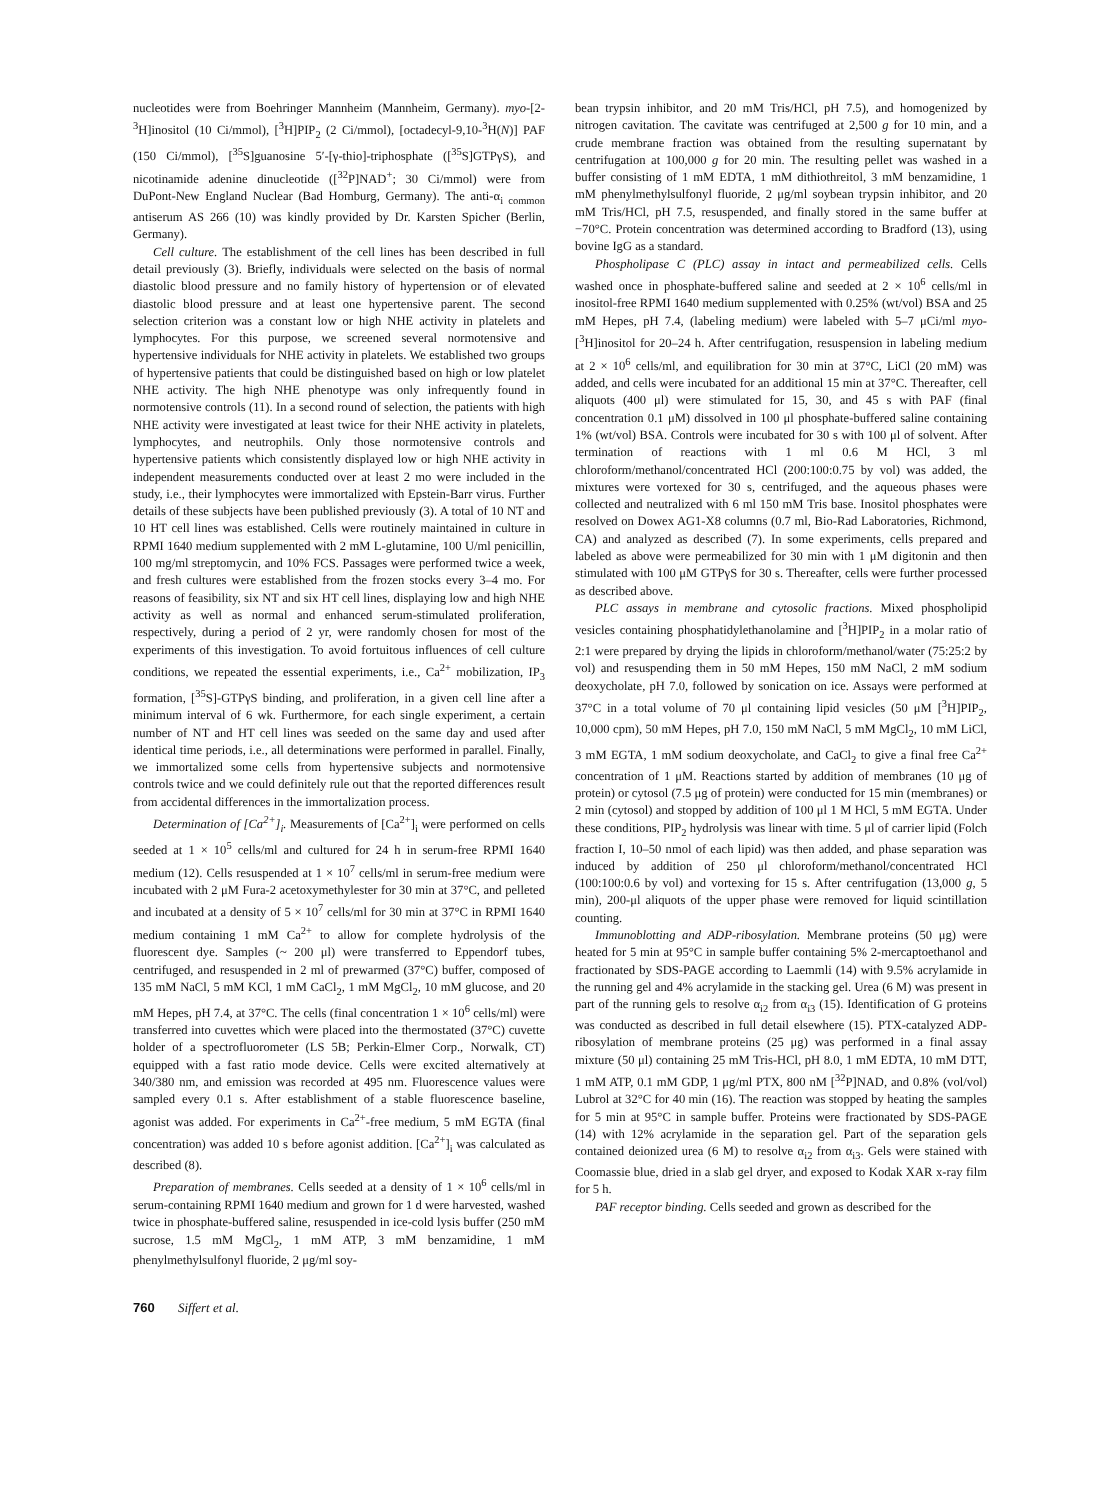nucleotides were from Boehringer Mannheim (Mannheim, Germany). myo-[2-<sup>3</sup>H]inositol (10 Ci/mmol), [<sup>3</sup>H]PIP<sub>2</sub> (2 Ci/mmol), [octadecyl-9,10-<sup>3</sup>H(N)] PAF (150 Ci/mmol), [<sup>35</sup>S]guanosine 5′-[γ-thio]-triphosphate ([<sup>35</sup>S]GTPγS), and nicotinamide adenine dinucleotide ([<sup>32</sup>P]NAD<sup>+</sup>; 30 Ci/mmol) were from DuPont-New England Nuclear (Bad Homburg, Germany). The anti-α<sub>i common</sub> antiserum AS 266 (10) was kindly provided by Dr. Karsten Spicher (Berlin, Germany).
Cell culture. The establishment of the cell lines has been described in full detail previously (3). Briefly, individuals were selected on the basis of normal diastolic blood pressure and no family history of hypertension or of elevated diastolic blood pressure and at least one hypertensive parent. The second selection criterion was a constant low or high NHE activity in platelets and lymphocytes. For this purpose, we screened several normotensive and hypertensive individuals for NHE activity in platelets. We established two groups of hypertensive patients that could be distinguished based on high or low platelet NHE activity. The high NHE phenotype was only infrequently found in normotensive controls (11). In a second round of selection, the patients with high NHE activity were investigated at least twice for their NHE activity in platelets, lymphocytes, and neutrophils. Only those normotensive controls and hypertensive patients which consistently displayed low or high NHE activity in independent measurements conducted over at least 2 mo were included in the study, i.e., their lymphocytes were immortalized with Epstein-Barr virus. Further details of these subjects have been published previously (3). A total of 10 NT and 10 HT cell lines was established. Cells were routinely maintained in culture in RPMI 1640 medium supplemented with 2 mM L-glutamine, 100 U/ml penicillin, 100 mg/ml streptomycin, and 10% FCS. Passages were performed twice a week, and fresh cultures were established from the frozen stocks every 3–4 mo. For reasons of feasibility, six NT and six HT cell lines, displaying low and high NHE activity as well as normal and enhanced serum-stimulated proliferation, respectively, during a period of 2 yr, were randomly chosen for most of the experiments of this investigation. To avoid fortuitous influences of cell culture conditions, we repeated the essential experiments, i.e., Ca<sup>2+</sup> mobilization, IP<sub>3</sub> formation, [<sup>35</sup>S]-GTPγS binding, and proliferation, in a given cell line after a minimum interval of 6 wk. Furthermore, for each single experiment, a certain number of NT and HT cell lines was seeded on the same day and used after identical time periods, i.e., all determinations were performed in parallel. Finally, we immortalized some cells from hypertensive subjects and normotensive controls twice and we could definitely rule out that the reported differences result from accidental differences in the immortalization process.
Determination of [Ca<sup>2+</sup>]<sub>i</sub>. Measurements of [Ca<sup>2+</sup>]<sub>i</sub> were performed on cells seeded at 1 × 10<sup>5</sup> cells/ml and cultured for 24 h in serum-free RPMI 1640 medium (12). Cells resuspended at 1 × 10<sup>7</sup> cells/ml in serum-free medium were incubated with 2 μM Fura-2 acetoxymethylester for 30 min at 37°C, and pelleted and incubated at a density of 5 × 10<sup>7</sup> cells/ml for 30 min at 37°C in RPMI 1640 medium containing 1 mM Ca<sup>2+</sup> to allow for complete hydrolysis of the fluorescent dye. Samples (~ 200 μl) were transferred to Eppendorf tubes, centrifuged, and resuspended in 2 ml of prewarmed (37°C) buffer, composed of 135 mM NaCl, 5 mM KCl, 1 mM CaCl<sub>2</sub>, 1 mM MgCl<sub>2</sub>, 10 mM glucose, and 20 mM Hepes, pH 7.4, at 37°C. The cells (final concentration 1 × 10<sup>6</sup> cells/ml) were transferred into cuvettes which were placed into the thermostated (37°C) cuvette holder of a spectrofluorometer (LS 5B; Perkin-Elmer Corp., Norwalk, CT) equipped with a fast ratio mode device. Cells were excited alternatively at 340/380 nm, and emission was recorded at 495 nm. Fluorescence values were sampled every 0.1 s. After establishment of a stable fluorescence baseline, agonist was added. For experiments in Ca<sup>2+</sup>-free medium, 5 mM EGTA (final concentration) was added 10 s before agonist addition. [Ca<sup>2+</sup>]<sub>i</sub> was calculated as described (8).
Preparation of membranes. Cells seeded at a density of 1 × 10<sup>6</sup> cells/ml in serum-containing RPMI 1640 medium and grown for 1 d were harvested, washed twice in phosphate-buffered saline, resuspended in ice-cold lysis buffer (250 mM sucrose, 1.5 mM MgCl<sub>2</sub>, 1 mM ATP, 3 mM benzamidine, 1 mM phenylmethylsulfonyl fluoride, 2 μg/ml soy-
bean trypsin inhibitor, and 20 mM Tris/HCl, pH 7.5), and homogenized by nitrogen cavitation. The cavitate was centrifuged at 2,500 g for 10 min, and a crude membrane fraction was obtained from the resulting supernatant by centrifugation at 100,000 g for 20 min. The resulting pellet was washed in a buffer consisting of 1 mM EDTA, 1 mM dithiothreitol, 3 mM benzamidine, 1 mM phenylmethylsulfonyl fluoride, 2 μg/ml soybean trypsin inhibitor, and 20 mM Tris/HCl, pH 7.5, resuspended, and finally stored in the same buffer at −70°C. Protein concentration was determined according to Bradford (13), using bovine IgG as a standard.
Phospholipase C (PLC) assay in intact and permeabilized cells. Cells washed once in phosphate-buffered saline and seeded at 2 × 10<sup>6</sup> cells/ml in inositol-free RPMI 1640 medium supplemented with 0.25% (wt/vol) BSA and 25 mM Hepes, pH 7.4, (labeling medium) were labeled with 5–7 μCi/ml myo-[<sup>3</sup>H]inositol for 20–24 h. After centrifugation, resuspension in labeling medium at 2 × 10<sup>6</sup> cells/ml, and equilibration for 30 min at 37°C, LiCl (20 mM) was added, and cells were incubated for an additional 15 min at 37°C. Thereafter, cell aliquots (400 μl) were stimulated for 15, 30, and 45 s with PAF (final concentration 0.1 μM) dissolved in 100 μl phosphate-buffered saline containing 1% (wt/vol) BSA. Controls were incubated for 30 s with 100 μl of solvent. After termination of reactions with 1 ml 0.6 M HCl, 3 ml chloroform/methanol/concentrated HCl (200:100:0.75 by vol) was added, the mixtures were vortexed for 30 s, centrifuged, and the aqueous phases were collected and neutralized with 6 ml 150 mM Tris base. Inositol phosphates were resolved on Dowex AG1-X8 columns (0.7 ml, Bio-Rad Laboratories, Richmond, CA) and analyzed as described (7). In some experiments, cells prepared and labeled as above were permeabilized for 30 min with 1 μM digitonin and then stimulated with 100 μM GTPγS for 30 s. Thereafter, cells were further processed as described above.
PLC assays in membrane and cytosolic fractions. Mixed phospholipid vesicles containing phosphatidylethanolamine and [<sup>3</sup>H]PIP<sub>2</sub> in a molar ratio of 2:1 were prepared by drying the lipids in chloroform/methanol/water (75:25:2 by vol) and resuspending them in 50 mM Hepes, 150 mM NaCl, 2 mM sodium deoxycholate, pH 7.0, followed by sonication on ice. Assays were performed at 37°C in a total volume of 70 μl containing lipid vesicles (50 μM [<sup>3</sup>H]PIP<sub>2</sub>, 10,000 cpm), 50 mM Hepes, pH 7.0, 150 mM NaCl, 5 mM MgCl<sub>2</sub>, 10 mM LiCl, 3 mM EGTA, 1 mM sodium deoxycholate, and CaCl<sub>2</sub> to give a final free Ca<sup>2+</sup> concentration of 1 μM. Reactions started by addition of membranes (10 μg of protein) or cytosol (7.5 μg of protein) were conducted for 15 min (membranes) or 2 min (cytosol) and stopped by addition of 100 μl 1 M HCl, 5 mM EGTA. Under these conditions, PIP<sub>2</sub> hydrolysis was linear with time. 5 μl of carrier lipid (Folch fraction I, 10–50 nmol of each lipid) was then added, and phase separation was induced by addition of 250 μl chloroform/methanol/concentrated HCl (100:100:0.6 by vol) and vortexing for 15 s. After centrifugation (13,000 g, 5 min), 200-μl aliquots of the upper phase were removed for liquid scintillation counting.
Immunoblotting and ADP-ribosylation. Membrane proteins (50 μg) were heated for 5 min at 95°C in sample buffer containing 5% 2-mercaptoethanol and fractionated by SDS-PAGE according to Laemmli (14) with 9.5% acrylamide in the running gel and 4% acrylamide in the stacking gel. Urea (6 M) was present in part of the running gels to resolve α<sub>i2</sub> from α<sub>i3</sub> (15). Identification of G proteins was conducted as described in full detail elsewhere (15). PTX-catalyzed ADP-ribosylation of membrane proteins (25 μg) was performed in a final assay mixture (50 μl) containing 25 mM Tris-HCl, pH 8.0, 1 mM EDTA, 10 mM DTT, 1 mM ATP, 0.1 mM GDP, 1 μg/ml PTX, 800 nM [<sup>32</sup>P]NAD, and 0.8% (vol/vol) Lubrol at 32°C for 40 min (16). The reaction was stopped by heating the samples for 5 min at 95°C in sample buffer. Proteins were fractionated by SDS-PAGE (14) with 12% acrylamide in the separation gel. Part of the separation gels contained deionized urea (6 M) to resolve α<sub>i2</sub> from α<sub>i3</sub>. Gels were stained with Coomassie blue, dried in a slab gel dryer, and exposed to Kodak XAR x-ray film for 5 h.
PAF receptor binding. Cells seeded and grown as described for the
760 Siffert et al.